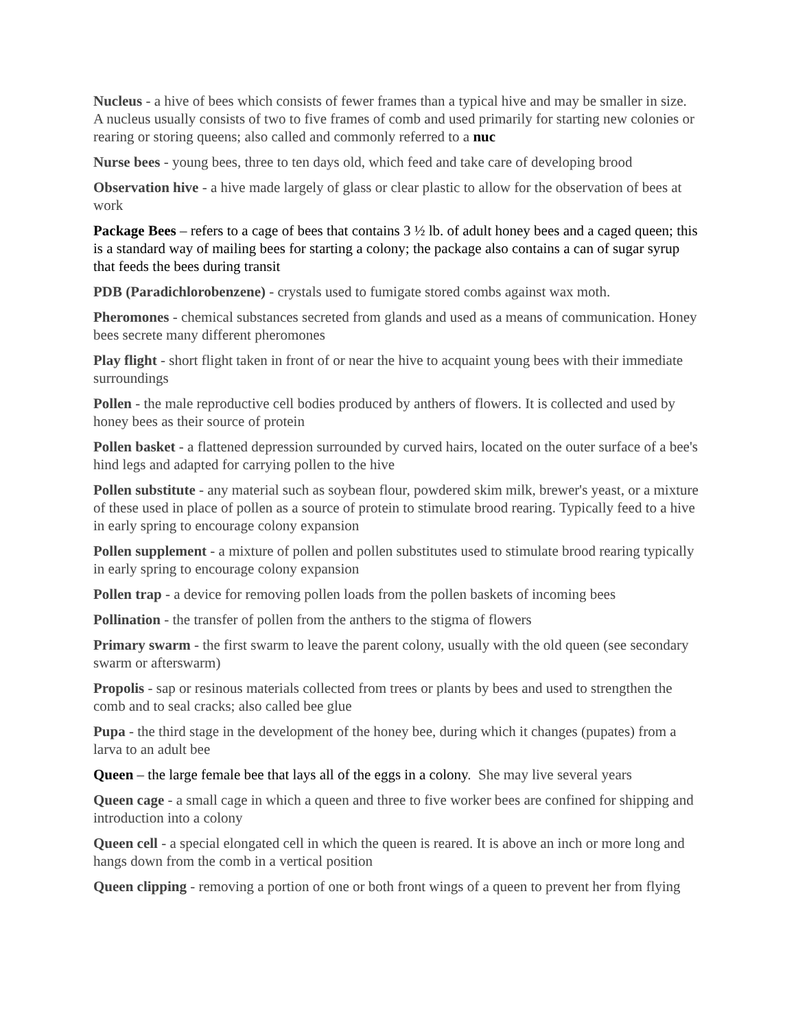Nucleus - a hive of bees which consists of fewer frames than a typical hive and may be smaller in size. A nucleus usually consists of two to five frames of comb and used primarily for starting new colonies or rearing or storing queens; also called and commonly referred to a nuc
Nurse bees - young bees, three to ten days old, which feed and take care of developing brood
Observation hive - a hive made largely of glass or clear plastic to allow for the observation of bees at work
Package Bees – refers to a cage of bees that contains 3 ½ lb. of adult honey bees and a caged queen; this is a standard way of mailing bees for starting a colony; the package also contains a can of sugar syrup that feeds the bees during transit
PDB (Paradichlorobenzene) - crystals used to fumigate stored combs against wax moth.
Pheromones - chemical substances secreted from glands and used as a means of communication. Honey bees secrete many different pheromones
Play flight - short flight taken in front of or near the hive to acquaint young bees with their immediate surroundings
Pollen - the male reproductive cell bodies produced by anthers of flowers. It is collected and used by honey bees as their source of protein
Pollen basket - a flattened depression surrounded by curved hairs, located on the outer surface of a bee's hind legs and adapted for carrying pollen to the hive
Pollen substitute - any material such as soybean flour, powdered skim milk, brewer's yeast, or a mixture of these used in place of pollen as a source of protein to stimulate brood rearing. Typically feed to a hive in early spring to encourage colony expansion
Pollen supplement - a mixture of pollen and pollen substitutes used to stimulate brood rearing typically in early spring to encourage colony expansion
Pollen trap - a device for removing pollen loads from the pollen baskets of incoming bees
Pollination - the transfer of pollen from the anthers to the stigma of flowers
Primary swarm - the first swarm to leave the parent colony, usually with the old queen (see secondary swarm or afterswarm)
Propolis - sap or resinous materials collected from trees or plants by bees and used to strengthen the comb and to seal cracks; also called bee glue
Pupa - the third stage in the development of the honey bee, during which it changes (pupates) from a larva to an adult bee
Queen – the large female bee that lays all of the eggs in a colony. She may live several years
Queen cage - a small cage in which a queen and three to five worker bees are confined for shipping and introduction into a colony
Queen cell - a special elongated cell in which the queen is reared. It is above an inch or more long and hangs down from the comb in a vertical position
Queen clipping - removing a portion of one or both front wings of a queen to prevent her from flying